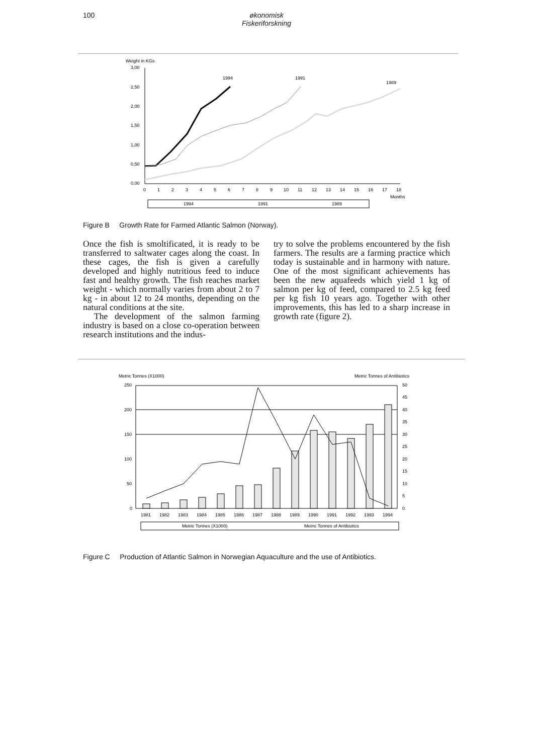100 økonomisk Fiskeriforskning
Weight in KGs
3,00
2,50
2,00
1,50
1,00
0,50
0,00
0
1
2
3
4
5
6
7
8
9
10
11
12
13
14
15
16
17
18
Months
1994
1991
1989
1994
1991
1989
Figure B Growth Rate for Farmed Atlantic Salmon (Norway).
Once the fish is smoltificated, it is ready to be transferred to saltwater cages along the coast. In these cages, the fish is given a carefully developed and highly nutritious feed to induce fast and healthy growth. The fish reaches market weight - which normally varies from about 2 to 7 kg - in about 12 to 24 months, depending on the natural conditions at the site.
The development of the salmon farming industry is based on a close co-operation between research institutions and the indus-
try to solve the problems encountered by the fish farmers. The results are a farming practice which today is sustainable and in harmony with nature. One of the most significant achievements has been the new aquafeeds which yield 1 kg of salmon per kg of feed, compared to 2.5 kg feed per kg fish 10 years ago. Together with other improvements, this has led to a sharp increase in growth rate (figure 2).
Metric Tonnes (X1000)
Metric Tonnes of Antibiotics
250
200
150
100
50
0
50
45
40
35
30
25
20
15
10
5
0
1981
1982
1983
1984
1985
1986
1987
1988
1989
1990
1991
1992
1993
1994
Metric Tonnes (X1000)
Metric Tonnes of Antibiotics
Figure C Production of Atlantic Salmon in Norwegian Aquaculture and the use of Antibiotics.